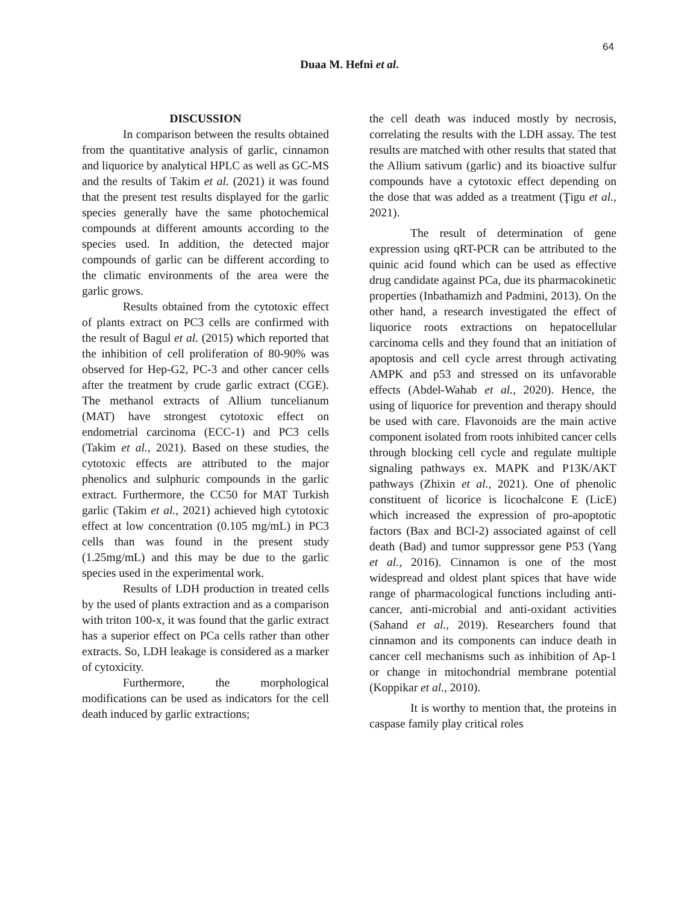64
Duaa M. Hefni et al.
DISCUSSION
In comparison between the results obtained from the quantitative analysis of garlic, cinnamon and liquorice by analytical HPLC as well as GC-MS and the results of Takim et al. (2021) it was found that the present test results displayed for the garlic species generally have the same photochemical compounds at different amounts according to the species used. In addition, the detected major compounds of garlic can be different according to the climatic environments of the area were the garlic grows.
Results obtained from the cytotoxic effect of plants extract on PC3 cells are confirmed with the result of Bagul et al. (2015) which reported that the inhibition of cell proliferation of 80-90% was observed for Hep-G2, PC-3 and other cancer cells after the treatment by crude garlic extract (CGE). The methanol extracts of Allium tuncelianum (MAT) have strongest cytotoxic effect on endometrial carcinoma (ECC-1) and PC3 cells (Takim et al., 2021). Based on these studies, the cytotoxic effects are attributed to the major phenolics and sulphuric compounds in the garlic extract. Furthermore, the CC50 for MAT Turkish garlic (Takim et al., 2021) achieved high cytotoxic effect at low concentration (0.105 mg/mL) in PC3 cells than was found in the present study (1.25mg/mL) and this may be due to the garlic species used in the experimental work.
Results of LDH production in treated cells by the used of plants extraction and as a comparison with triton 100-x, it was found that the garlic extract has a superior effect on PCa cells rather than other extracts. So, LDH leakage is considered as a marker of cytoxicity.
Furthermore, the morphological modifications can be used as indicators for the cell death induced by garlic extractions;
the cell death was induced mostly by necrosis, correlating the results with the LDH assay. The test results are matched with other results that stated that the Allium sativum (garlic) and its bioactive sulfur compounds have a cytotoxic effect depending on the dose that was added as a treatment (Ţigu et al., 2021).
The result of determination of gene expression using qRT-PCR can be attributed to the quinic acid found which can be used as effective drug candidate against PCa, due its pharmacokinetic properties (Inbathamizh and Padmini, 2013). On the other hand, a research investigated the effect of liquorice roots extractions on hepatocellular carcinoma cells and they found that an initiation of apoptosis and cell cycle arrest through activating AMPK and p53 and stressed on its unfavorable effects (Abdel-Wahab et al., 2020). Hence, the using of liquorice for prevention and therapy should be used with care. Flavonoids are the main active component isolated from roots inhibited cancer cells through blocking cell cycle and regulate multiple signaling pathways ex. MAPK and P13K/AKT pathways (Zhixin et al., 2021). One of phenolic constituent of licorice is licochalcone E (LicE) which increased the expression of pro-apoptotic factors (Bax and BCl-2) associated against of cell death (Bad) and tumor suppressor gene P53 (Yang et al., 2016). Cinnamon is one of the most widespread and oldest plant spices that have wide range of pharmacological functions including anti-cancer, anti-microbial and anti-oxidant activities (Sahand et al., 2019). Researchers found that cinnamon and its components can induce death in cancer cell mechanisms such as inhibition of Ap-1 or change in mitochondrial membrane potential (Koppikar et al., 2010).
It is worthy to mention that, the proteins in caspase family play critical roles